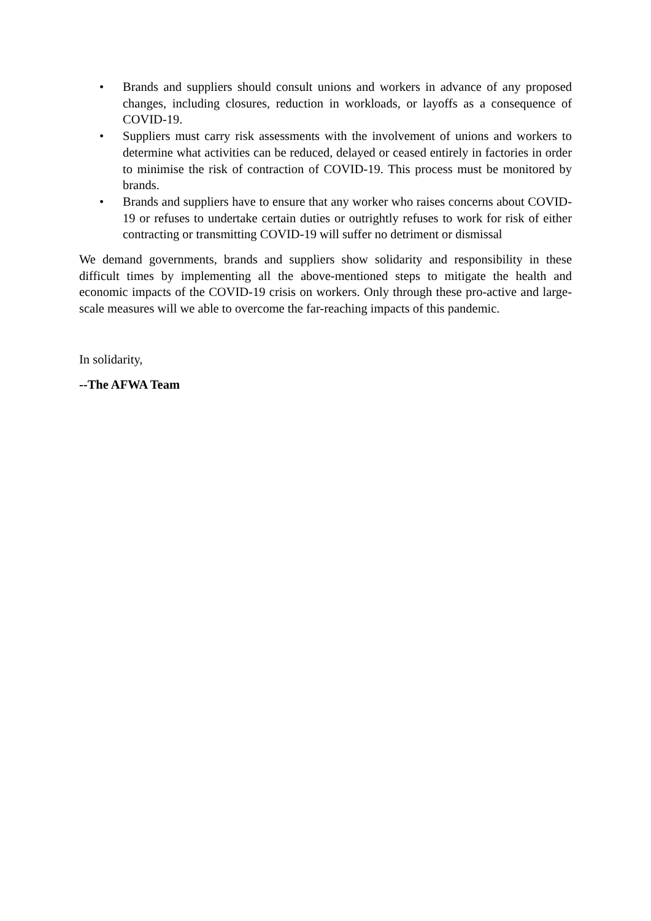• Brands and suppliers should consult unions and workers in advance of any proposed changes, including closures, reduction in workloads, or layoffs as a consequence of COVID-19.
• Suppliers must carry risk assessments with the involvement of unions and workers to determine what activities can be reduced, delayed or ceased entirely in factories in order to minimise the risk of contraction of COVID-19. This process must be monitored by brands.
• Brands and suppliers have to ensure that any worker who raises concerns about COVID-19 or refuses to undertake certain duties or outrightly refuses to work for risk of either contracting or transmitting COVID-19 will suffer no detriment or dismissal
We demand governments, brands and suppliers show solidarity and responsibility in these difficult times by implementing all the above-mentioned steps to mitigate the health and economic impacts of the COVID-19 crisis on workers. Only through these pro-active and large-scale measures will we able to overcome the far-reaching impacts of this pandemic.
In solidarity,
--The AFWA Team